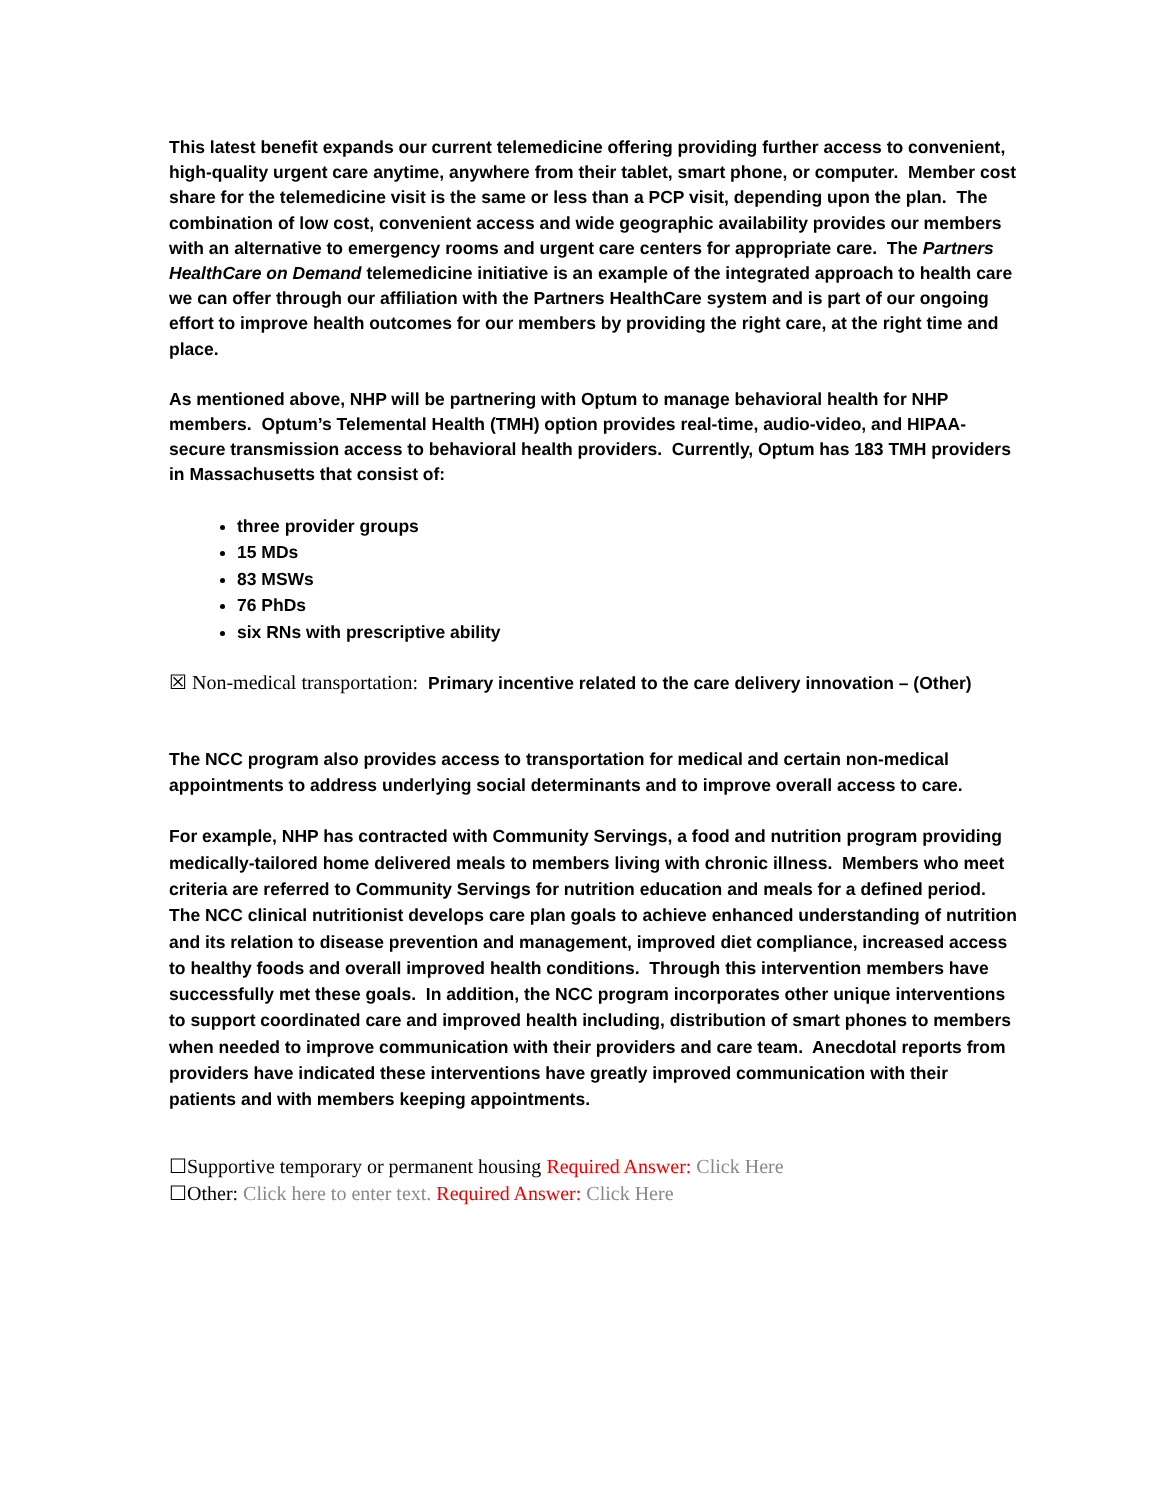This latest benefit expands our current telemedicine offering providing further access to convenient, high-quality urgent care anytime, anywhere from their tablet, smart phone, or computer. Member cost share for the telemedicine visit is the same or less than a PCP visit, depending upon the plan. The combination of low cost, convenient access and wide geographic availability provides our members with an alternative to emergency rooms and urgent care centers for appropriate care. The Partners HealthCare on Demand telemedicine initiative is an example of the integrated approach to health care we can offer through our affiliation with the Partners HealthCare system and is part of our ongoing effort to improve health outcomes for our members by providing the right care, at the right time and place.
As mentioned above, NHP will be partnering with Optum to manage behavioral health for NHP members. Optum’s Telemental Health (TMH) option provides real-time, audio-video, and HIPAA-secure transmission access to behavioral health providers. Currently, Optum has 183 TMH providers in Massachusetts that consist of:
three provider groups
15 MDs
83 MSWs
76 PhDs
six RNs with prescriptive ability
☒ Non-medical transportation: Primary incentive related to the care delivery innovation – (Other)
The NCC program also provides access to transportation for medical and certain non-medical appointments to address underlying social determinants and to improve overall access to care.
For example, NHP has contracted with Community Servings, a food and nutrition program providing medically-tailored home delivered meals to members living with chronic illness. Members who meet criteria are referred to Community Servings for nutrition education and meals for a defined period. The NCC clinical nutritionist develops care plan goals to achieve enhanced understanding of nutrition and its relation to disease prevention and management, improved diet compliance, increased access to healthy foods and overall improved health conditions. Through this intervention members have successfully met these goals. In addition, the NCC program incorporates other unique interventions to support coordinated care and improved health including, distribution of smart phones to members when needed to improve communication with their providers and care team. Anecdotal reports from providers have indicated these interventions have greatly improved communication with their patients and with members keeping appointments.
☐Supportive temporary or permanent housing Required Answer: Click Here
☐Other: Click here to enter text. Required Answer: Click Here